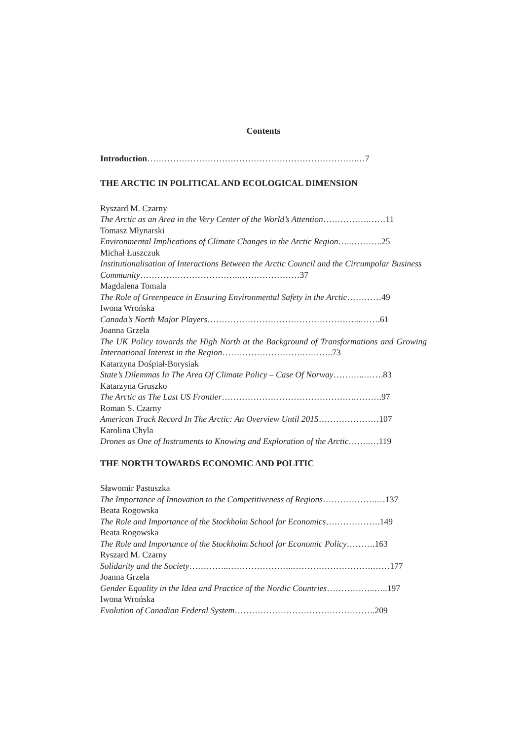Contents
Introduction……………………………………………………………….…7
THE ARCTIC IN POLITICAL AND ECOLOGICAL DIMENSION
Ryszard M. Czarny
The Arctic as an Area in the Very Center of the World’s Attention…………….……11
Tomasz Młynarski
Environmental Implications of Climate Changes in the Arctic Region…..………..25
Michał Łuszczuk
Institutionalisation of Interactions Between the Arctic Council and the Circumpolar Business Community……………………………..…………………37
Magdalena Tomala
The Role of Greenpeace in Ensuring Environmental Safety in the Arctic…………49
Iwona Wrońska
Canada’s North Major Players……………………………………………...…….61
Joanna Grzela
The UK Policy towards the High North at the Background of Transformations and Growing International Interest in the Region……………………….………..73
Katarzyna Dośpiał-Borysiak
State’s Dilemmas In The Area Of Climate Policy – Case Of Norway………..…….83
Katarzyna Gruszko
The Arctic as The Last US Frontier……………………………………….……….97
Roman S. Czarny
American Track Record In The Arctic: An Overview Until 2015…………………107
Karolina Chyla
Drones as One of Instruments to Knowing and Exploration of the Arctic……..…119
THE NORTH TOWARDS ECONOMIC AND POLITIC
Sławomir Pastuszka
The Importance of Innovation to the Competitiveness of Regions……………….…137
Beata Rogowska
The Role and Importance of the Stockholm School for Economics……………….149
Beata Rogowska
The Role and Importance of the Stockholm School for Economic Policy……….163
Ryszard M. Czarny
Solidarity and the Society…………..…………………..……………………….……177
Joanna Grzela
Gender Equality in the Idea and Practice of the Nordic Countries……………..…..197
Iwona Wrońska
Evolution of Canadian Federal System………………………………………….209